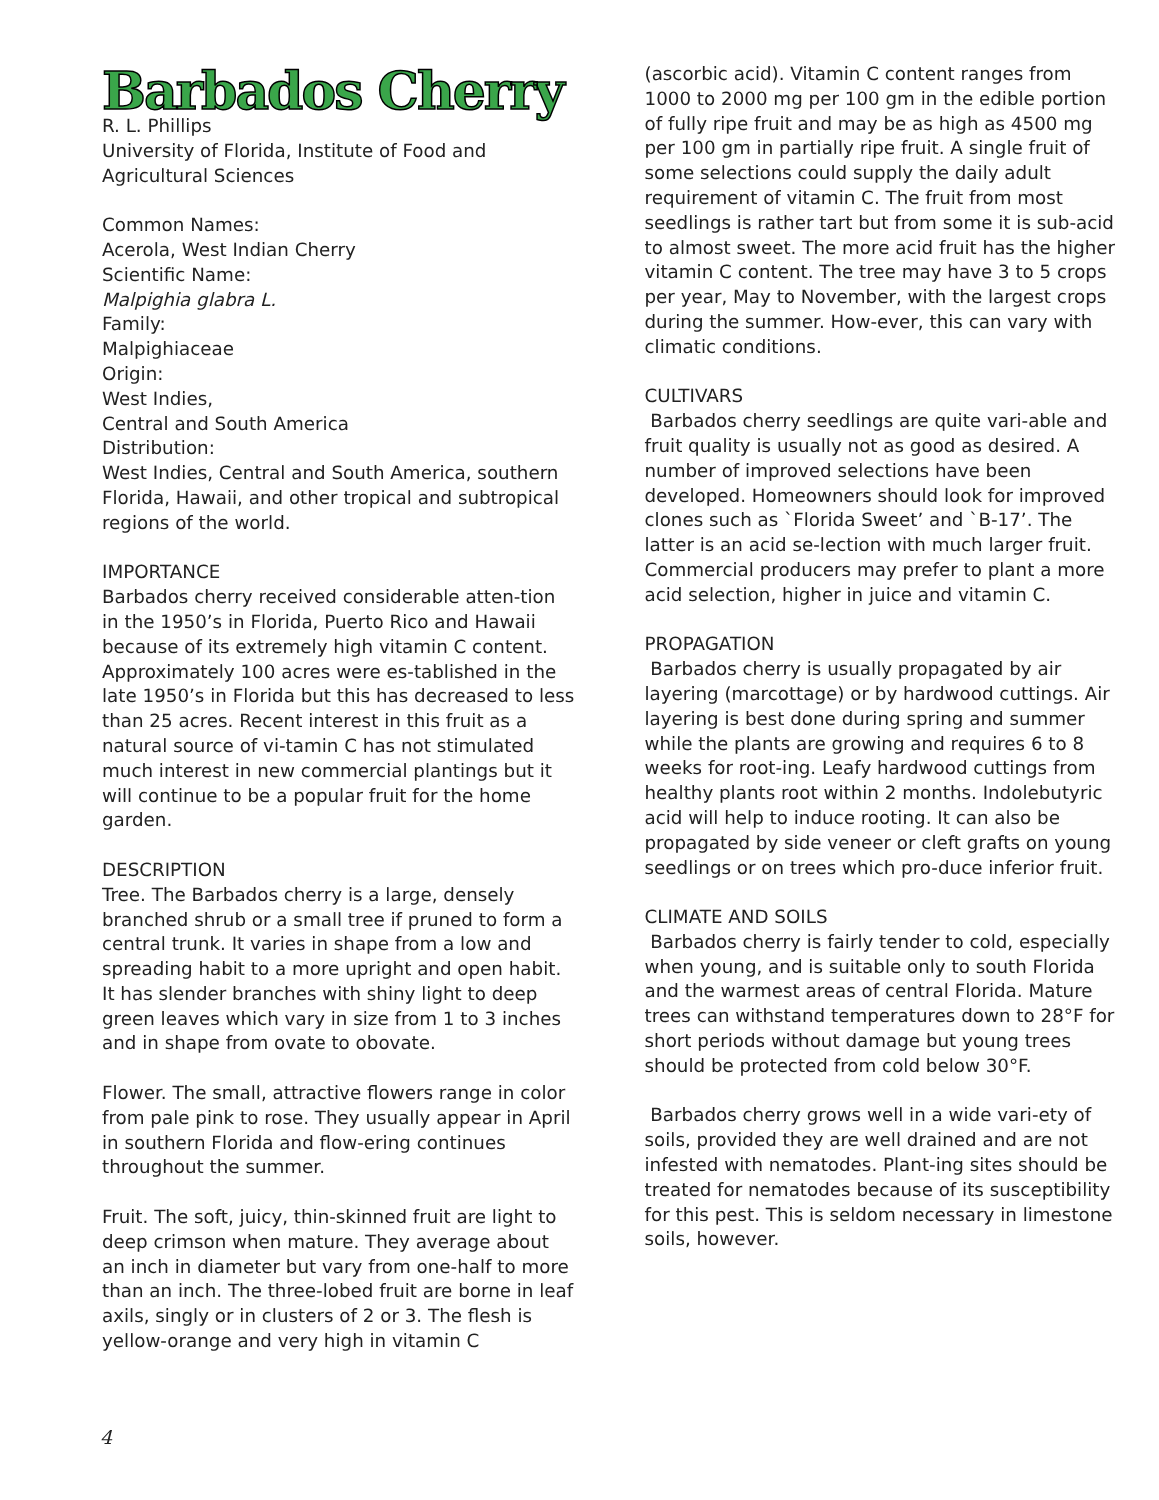Barbados Cherry
R. L. Phillips
University of Florida, Institute of Food and Agricultural Sciences
Common Names:
Acerola, West Indian Cherry
Scientific Name:
Malpighia glabra L.
Family:
Malpighiaceae
Origin:
West Indies,
Central and South America
Distribution:
West Indies, Central and South America, southern Florida, Hawaii, and other tropical and subtropical regions of the world.
IMPORTANCE
Barbados cherry received considerable atten-tion in the 1950’s in Florida, Puerto Rico and Hawaii because of its extremely high vitamin C content. Approximately 100 acres were es-tablished in the late 1950’s in Florida but this has decreased to less than 25 acres. Recent interest in this fruit as a natural source of vi-tamin C has not stimulated much interest in new commercial plantings but it will continue to be a popular fruit for the home garden.
DESCRIPTION
Tree. The Barbados cherry is a large, densely branched shrub or a small tree if pruned to form a central trunk. It varies in shape from a low and spreading habit to a more upright and open habit. It has slender branches with shiny light to deep green leaves which vary in size from 1 to 3 inches and in shape from ovate to obovate.
Flower. The small, attractive flowers range in color from pale pink to rose. They usually appear in April in southern Florida and flow-ering continues throughout the summer.
Fruit. The soft, juicy, thin-skinned fruit are light to deep crimson when mature. They average about an inch in diameter but vary from one-half to more than an inch. The three-lobed fruit are borne in leaf axils, singly or in clusters of 2 or 3. The flesh is yellow-orange and very high in vitamin C
(ascorbic acid). Vitamin C content ranges from 1000 to 2000 mg per 100 gm in the edible portion of fully ripe fruit and may be as high as 4500 mg per 100 gm in partially ripe fruit. A single fruit of some selections could supply the daily adult requirement of vitamin C. The fruit from most seedlings is rather tart but from some it is sub-acid to almost sweet. The more acid fruit has the higher vitamin C content. The tree may have 3 to 5 crops per year, May to November, with the largest crops during the summer. How-ever, this can vary with climatic conditions.
CULTIVARS
Barbados cherry seedlings are quite vari-able and fruit quality is usually not as good as desired. A number of improved selections have been developed. Homeowners should look for improved clones such as `Florida Sweet’ and `B-17’. The latter is an acid se-lection with much larger fruit. Commercial producers may prefer to plant a more acid selection, higher in juice and vitamin C.
PROPAGATION
Barbados cherry is usually propagated by air layering (marcottage) or by hardwood cuttings. Air layering is best done during spring and summer while the plants are growing and requires 6 to 8 weeks for root-ing. Leafy hardwood cuttings from healthy plants root within 2 months. Indolebutyric acid will help to induce rooting. It can also be propagated by side veneer or cleft grafts on young seedlings or on trees which pro-duce inferior fruit.
CLIMATE AND SOILS
Barbados cherry is fairly tender to cold, especially when young, and is suitable only to south Florida and the warmest areas of central Florida. Mature trees can withstand temperatures down to 28°F for short periods without damage but young trees should be protected from cold below 30°F.
Barbados cherry grows well in a wide vari-ety of soils, provided they are well drained and are not infested with nematodes. Plant-ing sites should be treated for nematodes because of its susceptibility for this pest. This is seldom necessary in limestone soils, however.
4